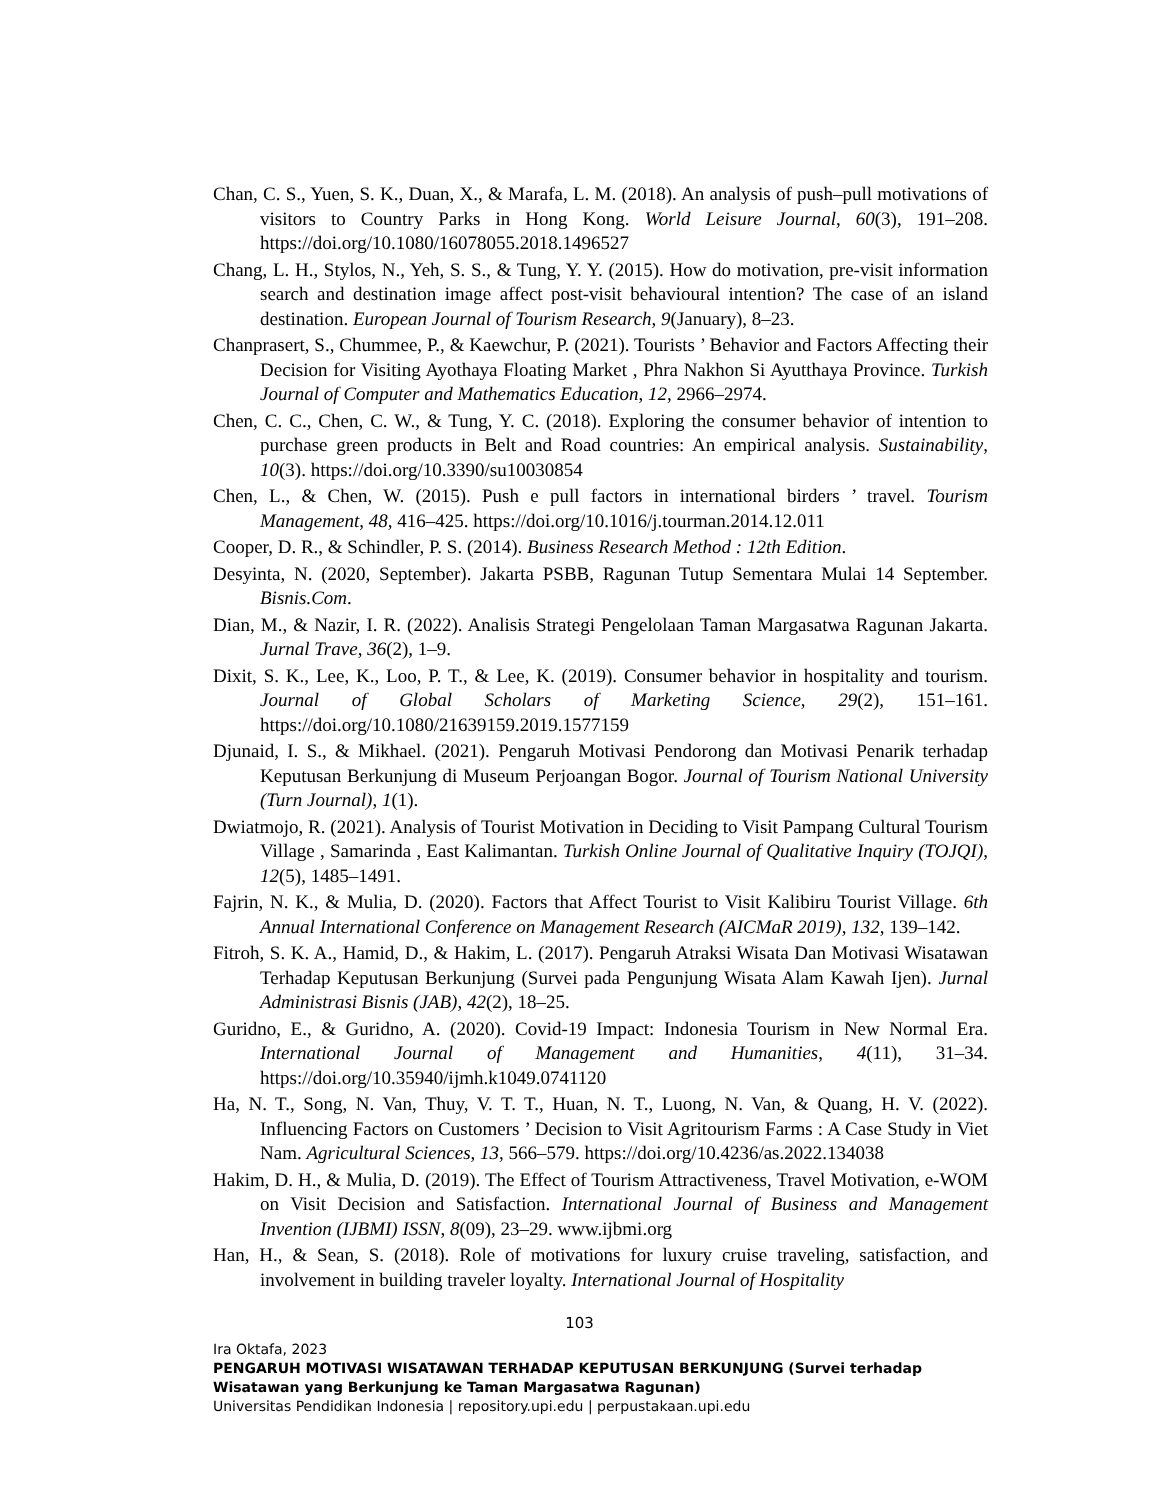Chan, C. S., Yuen, S. K., Duan, X., & Marafa, L. M. (2018). An analysis of push–pull motivations of visitors to Country Parks in Hong Kong. World Leisure Journal, 60(3), 191–208. https://doi.org/10.1080/16078055.2018.1496527
Chang, L. H., Stylos, N., Yeh, S. S., & Tung, Y. Y. (2015). How do motivation, pre-visit information search and destination image affect post-visit behavioural intention? The case of an island destination. European Journal of Tourism Research, 9(January), 8–23.
Chanprasert, S., Chummee, P., & Kaewchur, P. (2021). Tourists ’ Behavior and Factors Affecting their Decision for Visiting Ayothaya Floating Market , Phra Nakhon Si Ayutthaya Province. Turkish Journal of Computer and Mathematics Education, 12, 2966–2974.
Chen, C. C., Chen, C. W., & Tung, Y. C. (2018). Exploring the consumer behavior of intention to purchase green products in Belt and Road countries: An empirical analysis. Sustainability, 10(3). https://doi.org/10.3390/su10030854
Chen, L., & Chen, W. (2015). Push e pull factors in international birders ’ travel. Tourism Management, 48, 416–425. https://doi.org/10.1016/j.tourman.2014.12.011
Cooper, D. R., & Schindler, P. S. (2014). Business Research Method : 12th Edition.
Desyinta, N. (2020, September). Jakarta PSBB, Ragunan Tutup Sementara Mulai 14 September. Bisnis.Com.
Dian, M., & Nazir, I. R. (2022). Analisis Strategi Pengelolaan Taman Margasatwa Ragunan Jakarta. Jurnal Trave, 36(2), 1–9.
Dixit, S. K., Lee, K., Loo, P. T., & Lee, K. (2019). Consumer behavior in hospitality and tourism. Journal of Global Scholars of Marketing Science, 29(2), 151–161. https://doi.org/10.1080/21639159.2019.1577159
Djunaid, I. S., & Mikhael. (2021). Pengaruh Motivasi Pendorong dan Motivasi Penarik terhadap Keputusan Berkunjung di Museum Perjoangan Bogor. Journal of Tourism National University (Turn Journal), 1(1).
Dwiatmojo, R. (2021). Analysis of Tourist Motivation in Deciding to Visit Pampang Cultural Tourism Village , Samarinda , East Kalimantan. Turkish Online Journal of Qualitative Inquiry (TOJQI), 12(5), 1485–1491.
Fajrin, N. K., & Mulia, D. (2020). Factors that Affect Tourist to Visit Kalibiru Tourist Village. 6th Annual International Conference on Management Research (AICMaR 2019), 132, 139–142.
Fitroh, S. K. A., Hamid, D., & Hakim, L. (2017). Pengaruh Atraksi Wisata Dan Motivasi Wisatawan Terhadap Keputusan Berkunjung (Survei pada Pengunjung Wisata Alam Kawah Ijen). Jurnal Administrasi Bisnis (JAB), 42(2), 18–25.
Guridno, E., & Guridno, A. (2020). Covid-19 Impact: Indonesia Tourism in New Normal Era. International Journal of Management and Humanities, 4(11), 31–34. https://doi.org/10.35940/ijmh.k1049.0741120
Ha, N. T., Song, N. Van, Thuy, V. T. T., Huan, N. T., Luong, N. Van, & Quang, H. V. (2022). Influencing Factors on Customers ’ Decision to Visit Agritourism Farms : A Case Study in Viet Nam. Agricultural Sciences, 13, 566–579. https://doi.org/10.4236/as.2022.134038
Hakim, D. H., & Mulia, D. (2019). The Effect of Tourism Attractiveness, Travel Motivation, e-WOM on Visit Decision and Satisfaction. International Journal of Business and Management Invention (IJBMI) ISSN, 8(09), 23–29. www.ijbmi.org
Han, H., & Sean, S. (2018). Role of motivations for luxury cruise traveling, satisfaction, and involvement in building traveler loyalty. International Journal of Hospitality
103
Ira Oktafa, 2023
PENGARUH MOTIVASI WISATAWAN TERHADAP KEPUTUSAN BERKUNJUNG (Survei terhadap
Wisatawan yang Berkunjung ke Taman Margasatwa Ragunan)
Universitas Pendidikan Indonesia | repository.upi.edu | perpustakaan.upi.edu